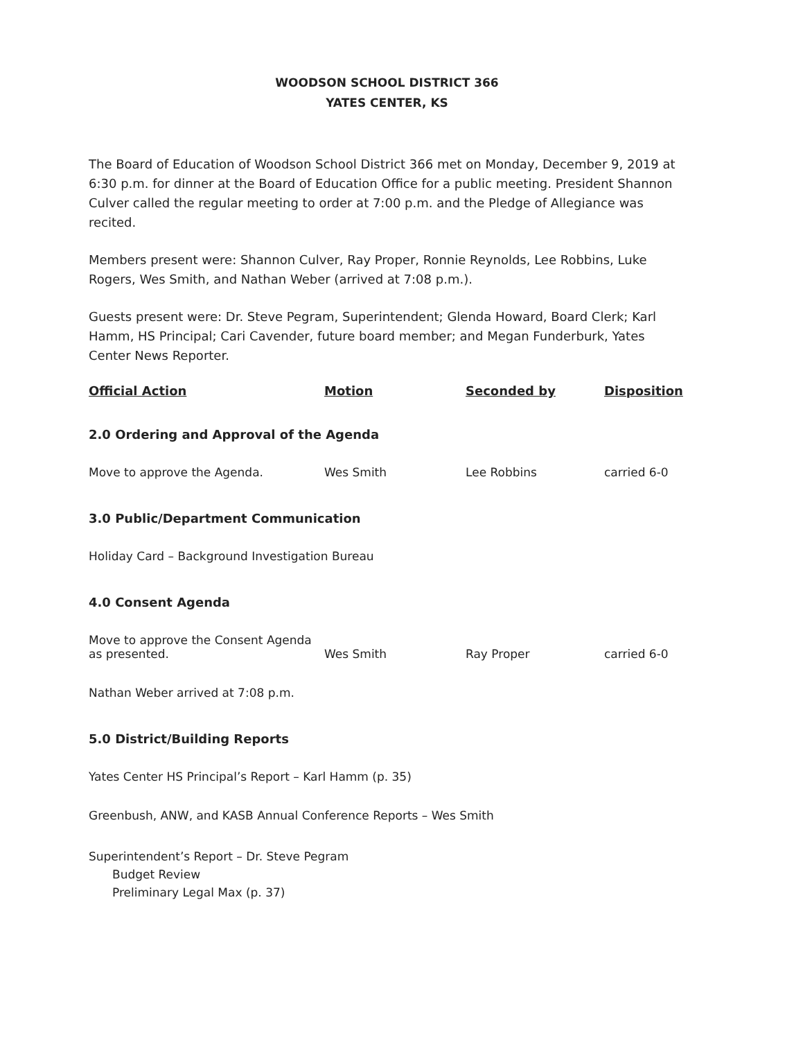WOODSON SCHOOL DISTRICT 366
YATES CENTER, KS
The Board of Education of Woodson School District 366 met on Monday, December 9, 2019 at 6:30 p.m. for dinner at the Board of Education Office for a public meeting. President Shannon Culver called the regular meeting to order at 7:00 p.m. and the Pledge of Allegiance was recited.
Members present were: Shannon Culver, Ray Proper, Ronnie Reynolds, Lee Robbins, Luke Rogers, Wes Smith, and Nathan Weber (arrived at 7:08 p.m.).
Guests present were: Dr. Steve Pegram, Superintendent; Glenda Howard, Board Clerk; Karl Hamm, HS Principal; Cari Cavender, future board member; and Megan Funderburk, Yates Center News Reporter.
| Official Action | Motion | Seconded by | Disposition |
| --- | --- | --- | --- |
| 2.0 Ordering and Approval of the Agenda | | | |
| Move to approve the Agenda. | Wes Smith | Lee Robbins | carried 6-0 |
| 3.0 Public/Department Communication | | | |
| Holiday Card – Background Investigation Bureau | | | |
| 4.0 Consent Agenda | | | |
| Move to approve the Consent Agenda as presented. | Wes Smith | Ray Proper | carried 6-0 |
| Nathan Weber arrived at 7:08 p.m. | | | |
| 5.0 District/Building Reports | | | |
| Yates Center HS Principal’s Report – Karl Hamm (p. 35) | | | |
| Greenbush, ANW, and KASB Annual Conference Reports – Wes Smith | | | |
| Superintendent’s Report – Dr. Steve Pegram Budget Review Preliminary Legal Max (p. 37) | | | |